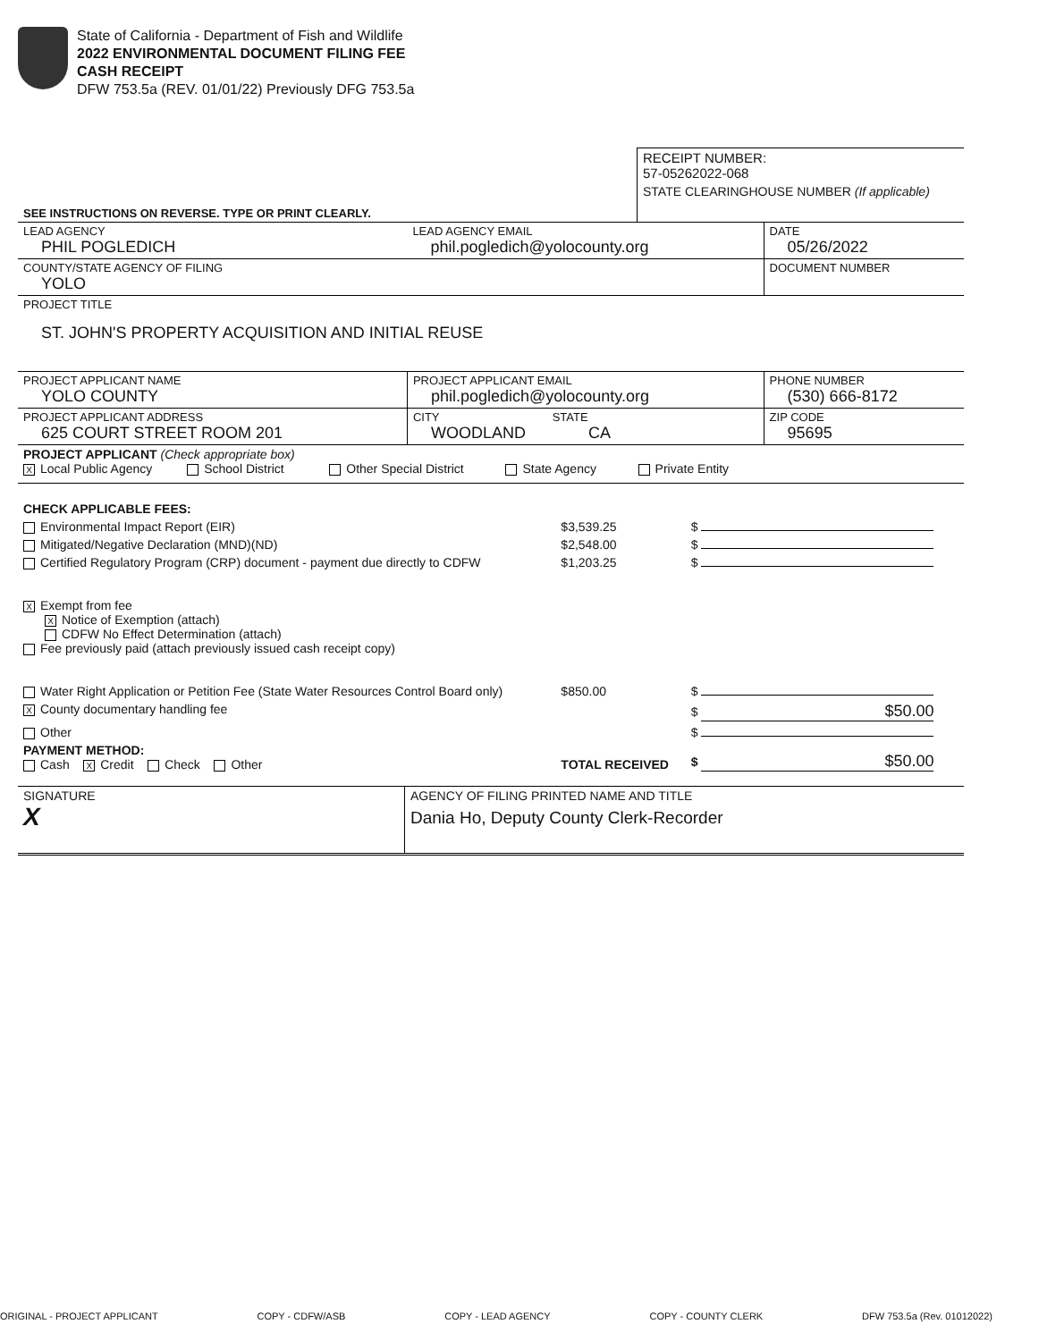State of California - Department of Fish and Wildlife
2022 ENVIRONMENTAL DOCUMENT FILING FEE
CASH RECEIPT
DFW 753.5a (REV. 01/01/22) Previously DFG 753.5a
| | RECEIPT NUMBER: 57-05262022-068 |
| SEE INSTRUCTIONS ON REVERSE. TYPE OR PRINT CLEARLY. | STATE CLEARINGHOUSE NUMBER (If applicable) |
| LEAD AGENCY PHIL POGLEDICH | LEAD AGENCY EMAIL phil.pogledich@yolocounty.org | DATE 05/26/2022 |
| COUNTY/STATE AGENCY OF FILING YOLO | | DOCUMENT NUMBER |
| PROJECT TITLE ST. JOHN'S PROPERTY ACQUISITION AND INITIAL REUSE | | |
| PROJECT APPLICANT NAME YOLO COUNTY | PROJECT APPLICANT EMAIL phil.pogledich@yolocounty.org | PHONE NUMBER (530) 666-8172 |
| PROJECT APPLICANT ADDRESS 625 COURT STREET ROOM 201 | CITY STATE WOODLAND CA | ZIP CODE 95695 |
| PROJECT APPLICANT (Check appropriate box) X Local Public Agency School District Other Special District State Agency Private Entity | | |
| CHECK APPLICABLE FEES: | | |
| Environmental Impact Report (EIR) | $3,539.25 | $ |
| Mitigated/Negative Declaration (MND)(ND) | $2,548.00 | $ |
| Certified Regulatory Program (CRP) document - payment due directly to CDFW | $1,203.25 | $ |
| X Exempt from fee X Notice of Exemption (attach) CDFW No Effect Determination (attach) Fee previously paid (attach previously issued cash receipt copy) | | |
| Water Right Application or Petition Fee (State Water Resources Control Board only) | $850.00 | $ |
| X County documentary handling fee | | $ $50.00 |
| Other | | $ |
| PAYMENT METHOD: Cash X Credit Check Other | TOTAL RECEIVED | $ $50.00 |
| SIGNATURE X | AGENCY OF FILING PRINTED NAME AND TITLE Dania Ho, Deputy County Clerk-Recorder |
ORIGINAL - PROJECT APPLICANT COPY - CDFW/ASB COPY - LEAD AGENCY COPY - COUNTY CLERK DFW 753.5a (Rev. 01012022)